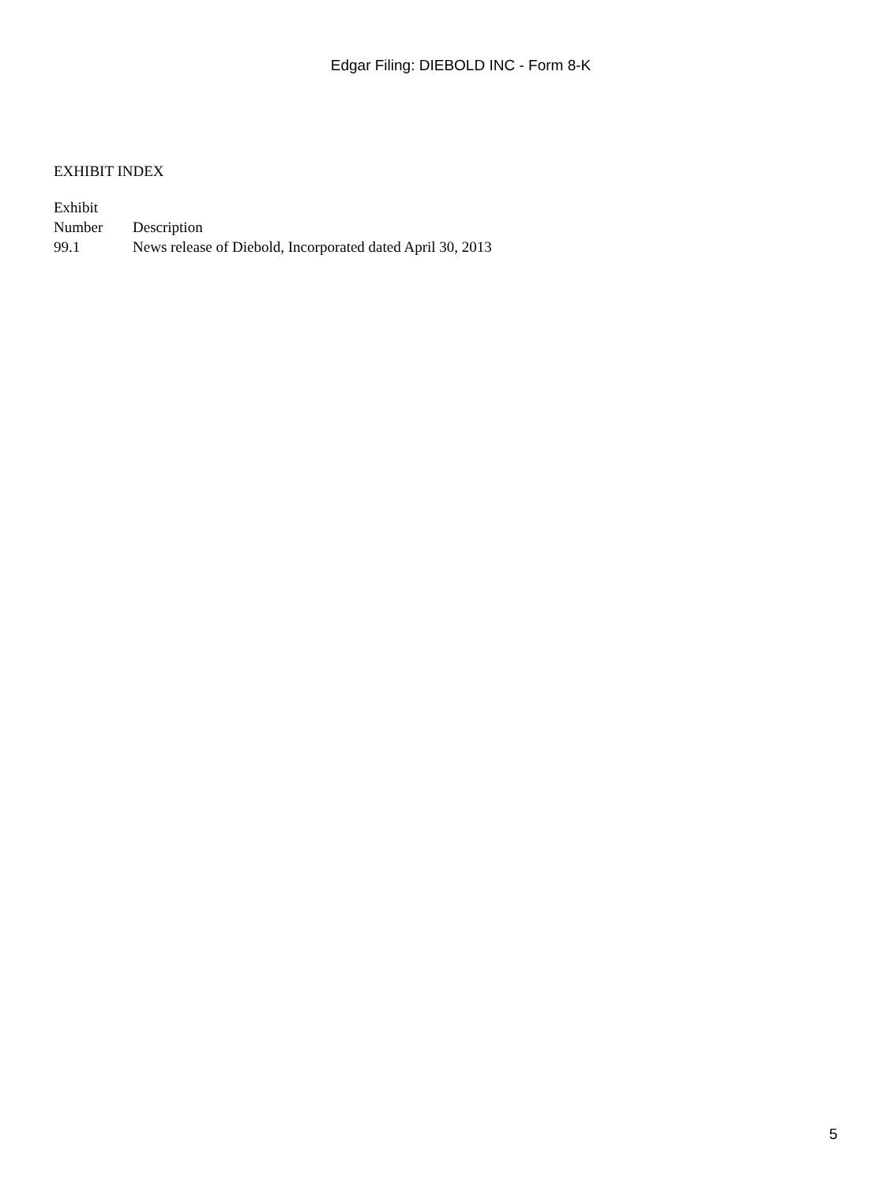Edgar Filing: DIEBOLD INC - Form 8-K
EXHIBIT INDEX
| Exhibit Number | Description |
| --- | --- |
| 99.1 | News release of Diebold, Incorporated dated April 30, 2013 |
5